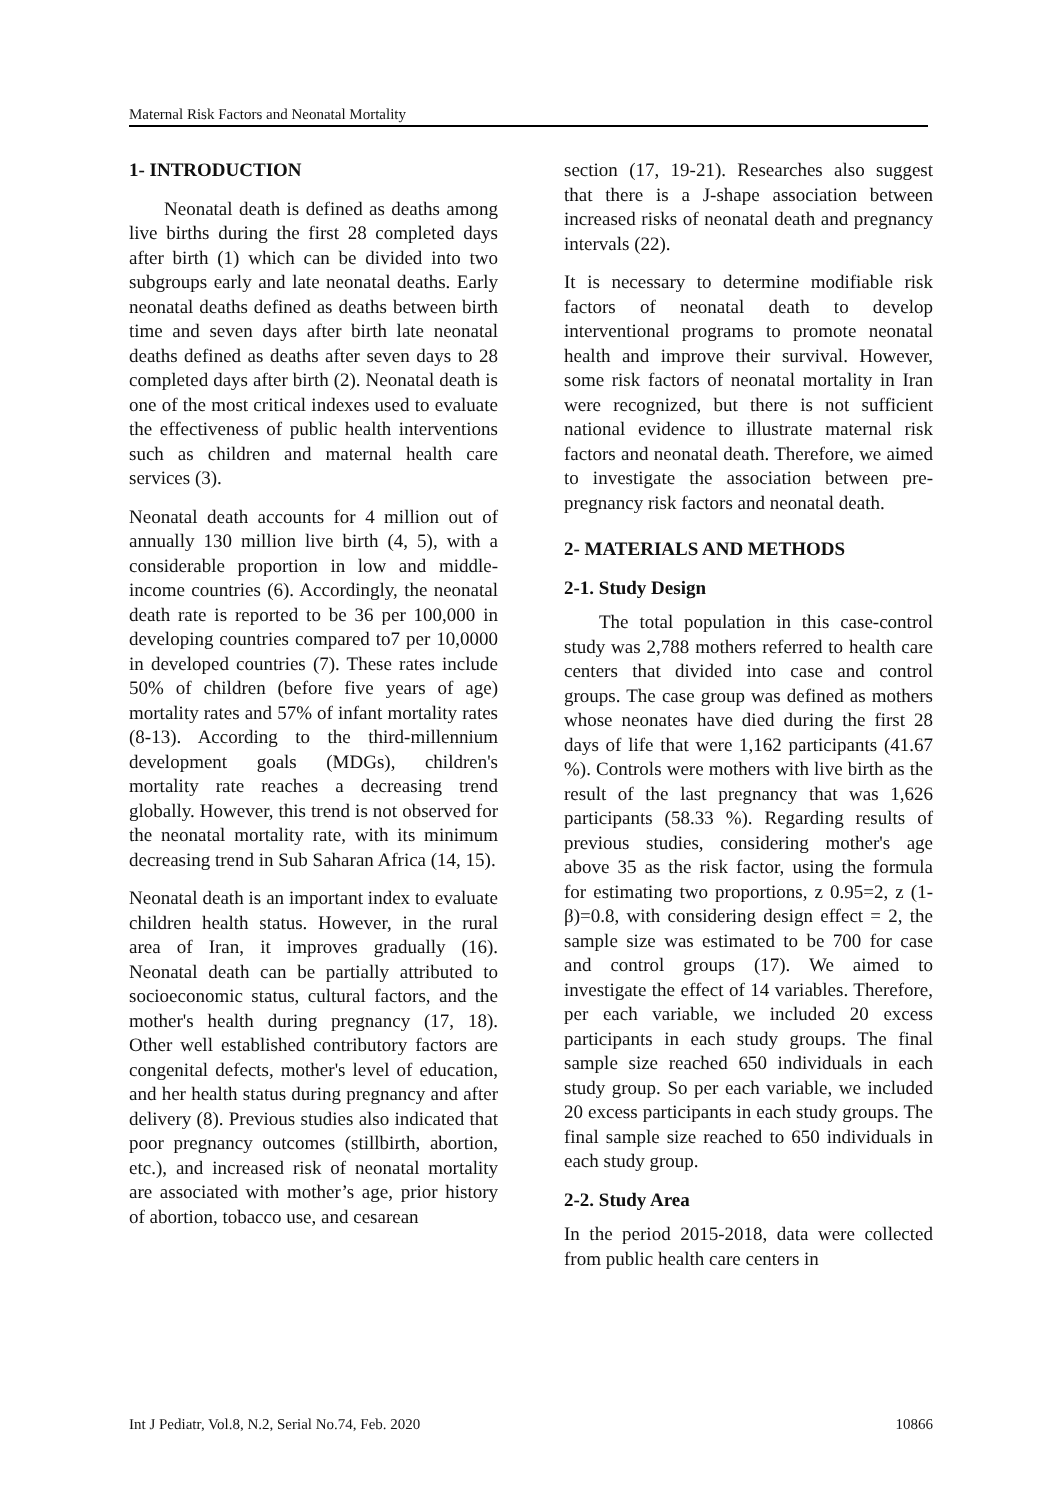Maternal Risk Factors and Neonatal Mortality
1- INTRODUCTION
Neonatal death is defined as deaths among live births during the first 28 completed days after birth (1) which can be divided into two subgroups early and late neonatal deaths. Early neonatal deaths defined as deaths between birth time and seven days after birth late neonatal deaths defined as deaths after seven days to 28 completed days after birth (2). Neonatal death is one of the most critical indexes used to evaluate the effectiveness of public health interventions such as children and maternal health care services (3).
Neonatal death accounts for 4 million out of annually 130 million live birth (4, 5), with a considerable proportion in low and middle-income countries (6). Accordingly, the neonatal death rate is reported to be 36 per 100,000 in developing countries compared to7 per 10,0000 in developed countries (7). These rates include 50% of children (before five years of age) mortality rates and 57% of infant mortality rates (8-13). According to the third-millennium development goals (MDGs), children's mortality rate reaches a decreasing trend globally. However, this trend is not observed for the neonatal mortality rate, with its minimum decreasing trend in Sub Saharan Africa (14, 15).
Neonatal death is an important index to evaluate children health status. However, in the rural area of Iran, it improves gradually (16). Neonatal death can be partially attributed to socioeconomic status, cultural factors, and the mother's health during pregnancy (17, 18). Other well established contributory factors are congenital defects, mother's level of education, and her health status during pregnancy and after delivery (8). Previous studies also indicated that poor pregnancy outcomes (stillbirth, abortion, etc.), and increased risk of neonatal mortality are associated with mother’s age, prior history of abortion, tobacco use, and cesarean
section (17, 19-21). Researches also suggest that there is a J-shape association between increased risks of neonatal death and pregnancy intervals (22).
It is necessary to determine modifiable risk factors of neonatal death to develop interventional programs to promote neonatal health and improve their survival. However, some risk factors of neonatal mortality in Iran were recognized, but there is not sufficient national evidence to illustrate maternal risk factors and neonatal death. Therefore, we aimed to investigate the association between pre-pregnancy risk factors and neonatal death.
2- MATERIALS AND METHODS
2-1. Study Design
The total population in this case-control study was 2,788 mothers referred to health care centers that divided into case and control groups. The case group was defined as mothers whose neonates have died during the first 28 days of life that were 1,162 participants (41.67 %). Controls were mothers with live birth as the result of the last pregnancy that was 1,626 participants (58.33 %). Regarding results of previous studies, considering mother's age above 35 as the risk factor, using the formula for estimating two proportions, z 0.95=2, z (1-β)=0.8, with considering design effect = 2, the sample size was estimated to be 700 for case and control groups (17). We aimed to investigate the effect of 14 variables. Therefore, per each variable, we included 20 excess participants in each study groups. The final sample size reached 650 individuals in each study group. So per each variable, we included 20 excess participants in each study groups. The final sample size reached to 650 individuals in each study group.
2-2. Study Area
In the period 2015-2018, data were collected from public health care centers in
Int J Pediatr, Vol.8, N.2, Serial No.74, Feb. 2020 10866